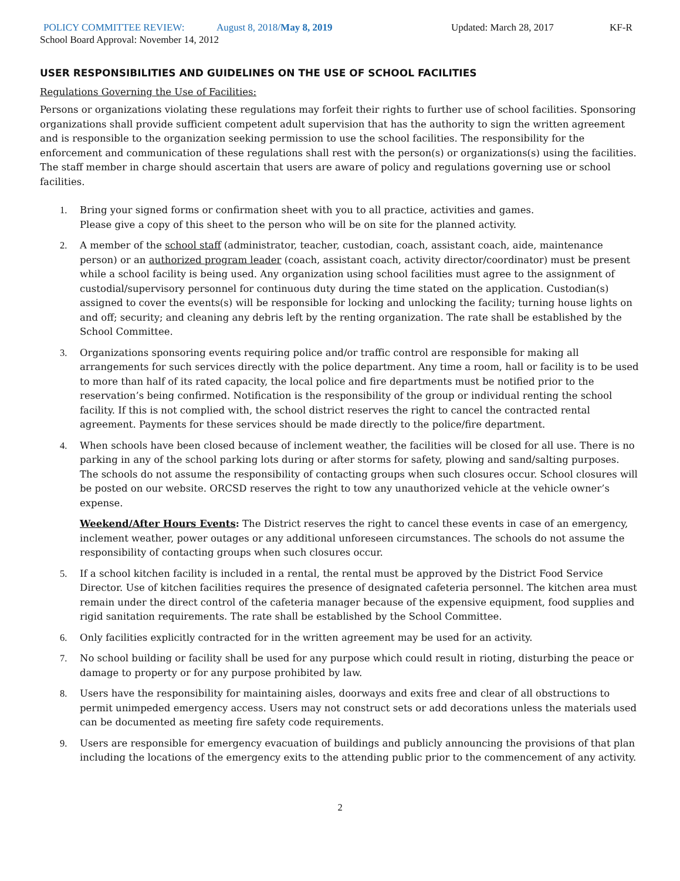POLICY COMMITTEE REVIEW: August 8, 2018/May 8, 2019 Updated: March 28, 2017 KF-R
School Board Approval: November 14, 2012
USER RESPONSIBILITIES AND GUIDELINES ON THE USE OF SCHOOL FACILITIES
Regulations Governing the Use of Facilities:
Persons or organizations violating these regulations may forfeit their rights to further use of school facilities. Sponsoring organizations shall provide sufficient competent adult supervision that has the authority to sign the written agreement and is responsible to the organization seeking permission to use the school facilities. The responsibility for the enforcement and communication of these regulations shall rest with the person(s) or organizations(s) using the facilities. The staff member in charge should ascertain that users are aware of policy and regulations governing use or school facilities.
1. Bring your signed forms or confirmation sheet with you to all practice, activities and games.
Please give a copy of this sheet to the person who will be on site for the planned activity.
2. A member of the school staff (administrator, teacher, custodian, coach, assistant coach, aide, maintenance person) or an authorized program leader (coach, assistant coach, activity director/coordinator) must be present while a school facility is being used. Any organization using school facilities must agree to the assignment of custodial/supervisory personnel for continuous duty during the time stated on the application. Custodian(s) assigned to cover the events(s) will be responsible for locking and unlocking the facility; turning house lights on and off; security; and cleaning any debris left by the renting organization. The rate shall be established by the School Committee.
3. Organizations sponsoring events requiring police and/or traffic control are responsible for making all arrangements for such services directly with the police department. Any time a room, hall or facility is to be used to more than half of its rated capacity, the local police and fire departments must be notified prior to the reservation’s being confirmed. Notification is the responsibility of the group or individual renting the school facility. If this is not complied with, the school district reserves the right to cancel the contracted rental agreement. Payments for these services should be made directly to the police/fire department.
4. When schools have been closed because of inclement weather, the facilities will be closed for all use. There is no parking in any of the school parking lots during or after storms for safety, plowing and sand/salting purposes. The schools do not assume the responsibility of contacting groups when such closures occur. School closures will be posted on our website. ORCSD reserves the right to tow any unauthorized vehicle at the vehicle owner’s expense.
Weekend/After Hours Events: The District reserves the right to cancel these events in case of an emergency, inclement weather, power outages or any additional unforeseen circumstances. The schools do not assume the responsibility of contacting groups when such closures occur.
5. If a school kitchen facility is included in a rental, the rental must be approved by the District Food Service Director. Use of kitchen facilities requires the presence of designated cafeteria personnel. The kitchen area must remain under the direct control of the cafeteria manager because of the expensive equipment, food supplies and rigid sanitation requirements. The rate shall be established by the School Committee.
6. Only facilities explicitly contracted for in the written agreement may be used for an activity.
7. No school building or facility shall be used for any purpose which could result in rioting, disturbing the peace or damage to property or for any purpose prohibited by law.
8. Users have the responsibility for maintaining aisles, doorways and exits free and clear of all obstructions to permit unimpeded emergency access. Users may not construct sets or add decorations unless the materials used can be documented as meeting fire safety code requirements.
9. Users are responsible for emergency evacuation of buildings and publicly announcing the provisions of that plan including the locations of the emergency exits to the attending public prior to the commencement of any activity.
2